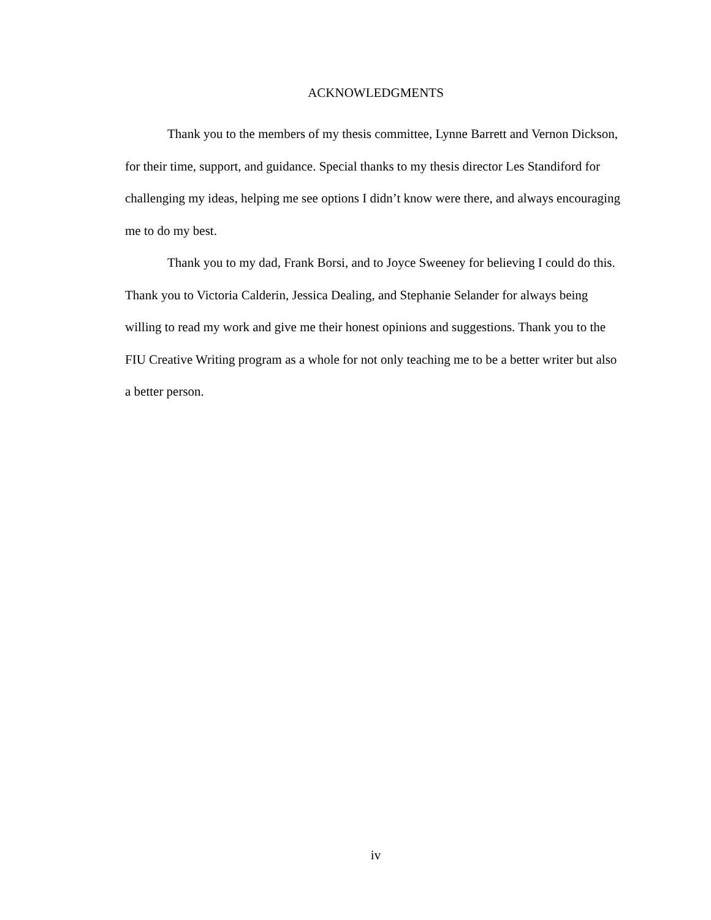ACKNOWLEDGMENTS
Thank you to the members of my thesis committee, Lynne Barrett and Vernon Dickson, for their time, support, and guidance. Special thanks to my thesis director Les Standiford for challenging my ideas, helping me see options I didn’t know were there, and always encouraging me to do my best.
Thank you to my dad, Frank Borsi, and to Joyce Sweeney for believing I could do this. Thank you to Victoria Calderin, Jessica Dealing, and Stephanie Selander for always being willing to read my work and give me their honest opinions and suggestions. Thank you to the FIU Creative Writing program as a whole for not only teaching me to be a better writer but also a better person.
iv